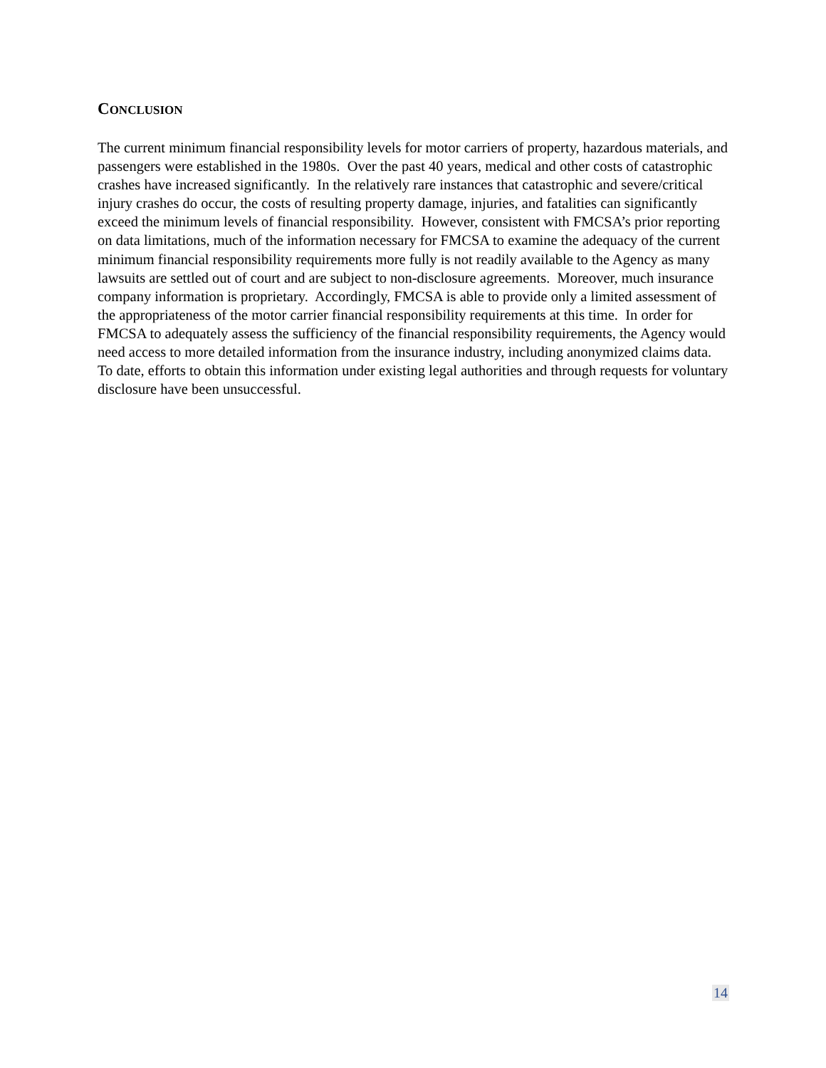CONCLUSION
The current minimum financial responsibility levels for motor carriers of property, hazardous materials, and passengers were established in the 1980s. Over the past 40 years, medical and other costs of catastrophic crashes have increased significantly. In the relatively rare instances that catastrophic and severe/critical injury crashes do occur, the costs of resulting property damage, injuries, and fatalities can significantly exceed the minimum levels of financial responsibility. However, consistent with FMCSA’s prior reporting on data limitations, much of the information necessary for FMCSA to examine the adequacy of the current minimum financial responsibility requirements more fully is not readily available to the Agency as many lawsuits are settled out of court and are subject to non-disclosure agreements. Moreover, much insurance company information is proprietary. Accordingly, FMCSA is able to provide only a limited assessment of the appropriateness of the motor carrier financial responsibility requirements at this time. In order for FMCSA to adequately assess the sufficiency of the financial responsibility requirements, the Agency would need access to more detailed information from the insurance industry, including anonymized claims data. To date, efforts to obtain this information under existing legal authorities and through requests for voluntary disclosure have been unsuccessful.
14